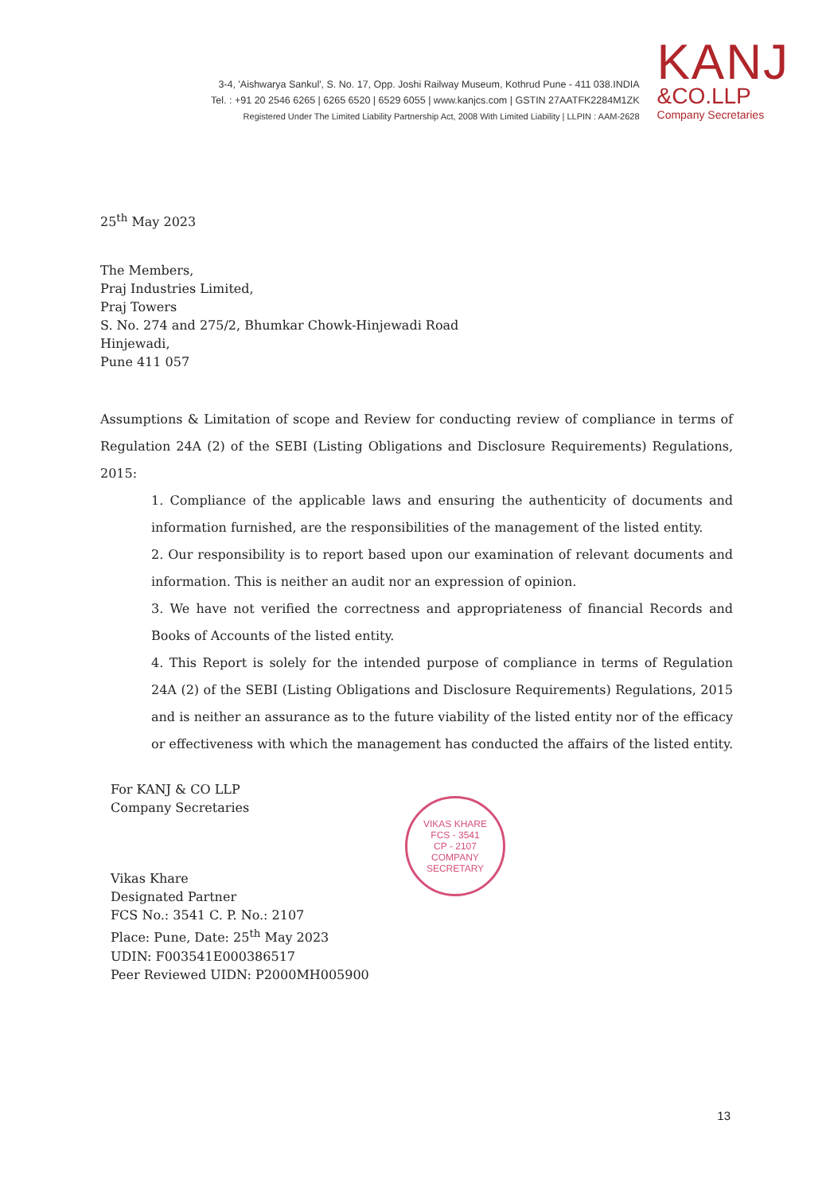3-4, 'Aishwarya Sankul', S. No. 17, Opp. Joshi Railway Museum, Kothrud Pune - 411 038.INDIA
Tel. : +91 20 2546 6265 | 6265 6520 | 6529 6055 | www.kanjcs.com | GSTIN 27AATFK2284M1ZK
Registered Under The Limited Liability Partnership Act, 2008 With Limited Liability | LLPIN : AAM-2628
KANJ
&CO.LLP
Company Secretaries
25<sup>th</sup> May 2023
The Members,
Praj Industries Limited,
Praj Towers
S. No. 274 and 275/2, Bhumkar Chowk-Hinjewadi Road
Hinjewadi,
Pune 411 057
Assumptions & Limitation of scope and Review for conducting review of compliance in terms of Regulation 24A (2) of the SEBI (Listing Obligations and Disclosure Requirements) Regulations, 2015:
1. Compliance of the applicable laws and ensuring the authenticity of documents and information furnished, are the responsibilities of the management of the listed entity.
2. Our responsibility is to report based upon our examination of relevant documents and information. This is neither an audit nor an expression of opinion.
3. We have not verified the correctness and appropriateness of financial Records and Books of Accounts of the listed entity.
4. This Report is solely for the intended purpose of compliance in terms of Regulation 24A (2) of the SEBI (Listing Obligations and Disclosure Requirements) Regulations, 2015 and is neither an assurance as to the future viability of the listed entity nor of the efficacy or effectiveness with which the management has conducted the affairs of the listed entity.
For KANJ & CO LLP
Company Secretaries
Vikas Khare
Designated Partner
FCS No.: 3541 C. P. No.: 2107
Place: Pune, Date: 25<sup>th</sup> May 2023
UDIN: F003541E000386517
Peer Reviewed UIDN: P2000MH005900
VIKAS KHARE
FCS - 3541
CP - 2107
COMPANY SECRETARY
13